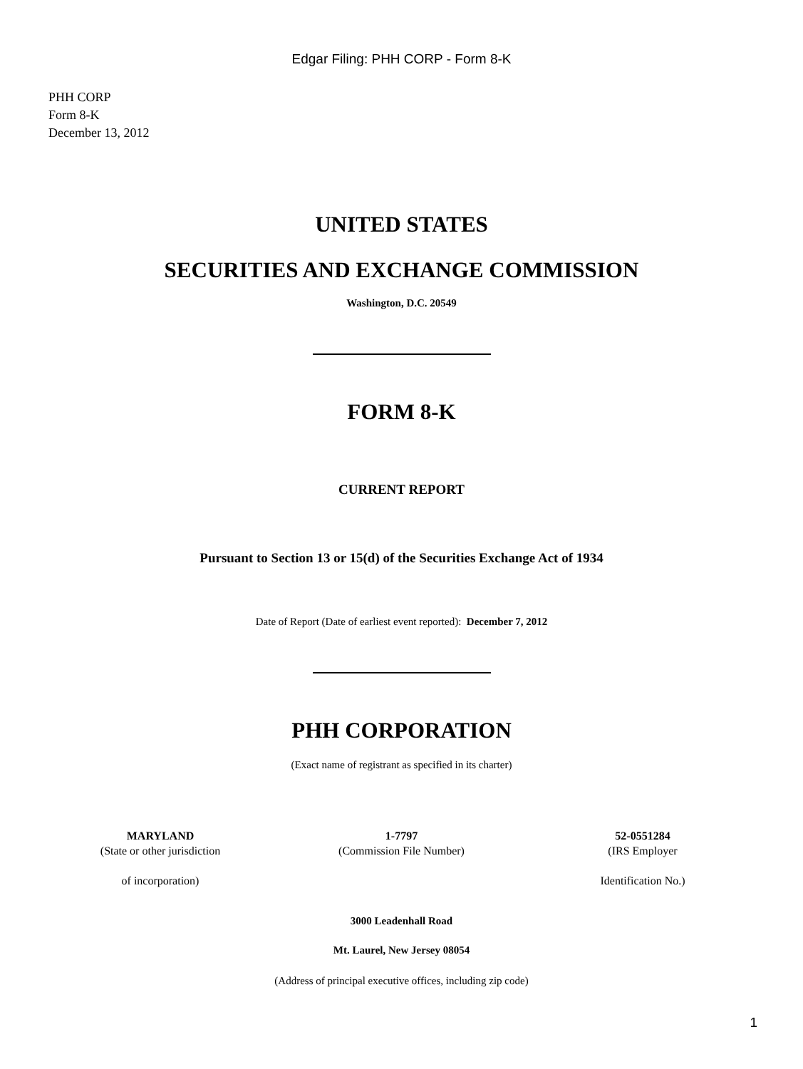Edgar Filing: PHH CORP - Form 8-K
PHH CORP
Form 8-K
December 13, 2012
UNITED STATES
SECURITIES AND EXCHANGE COMMISSION
Washington, D.C. 20549
FORM 8-K
CURRENT REPORT
Pursuant to Section 13 or 15(d) of the Securities Exchange Act of 1934
Date of Report (Date of earliest event reported): December 7, 2012
PHH CORPORATION
(Exact name of registrant as specified in its charter)
MARYLAND
(State or other jurisdiction
of incorporation)
1-7797
(Commission File Number)
52-0551284
(IRS Employer
Identification No.)
3000 Leadenhall Road
Mt. Laurel, New Jersey 08054
(Address of principal executive offices, including zip code)
1